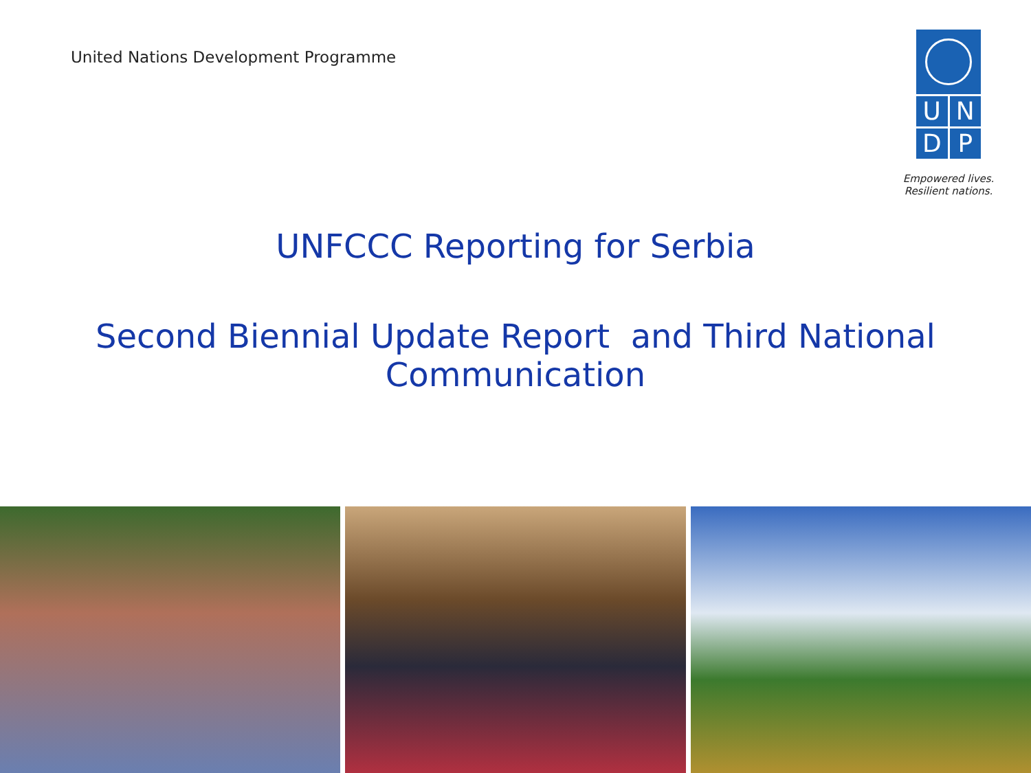United Nations Development Programme
UNDP
Empowered lives.
Resilient nations.
UNFCCC Reporting for Serbia
Second Biennial Update Report and Third National Communication